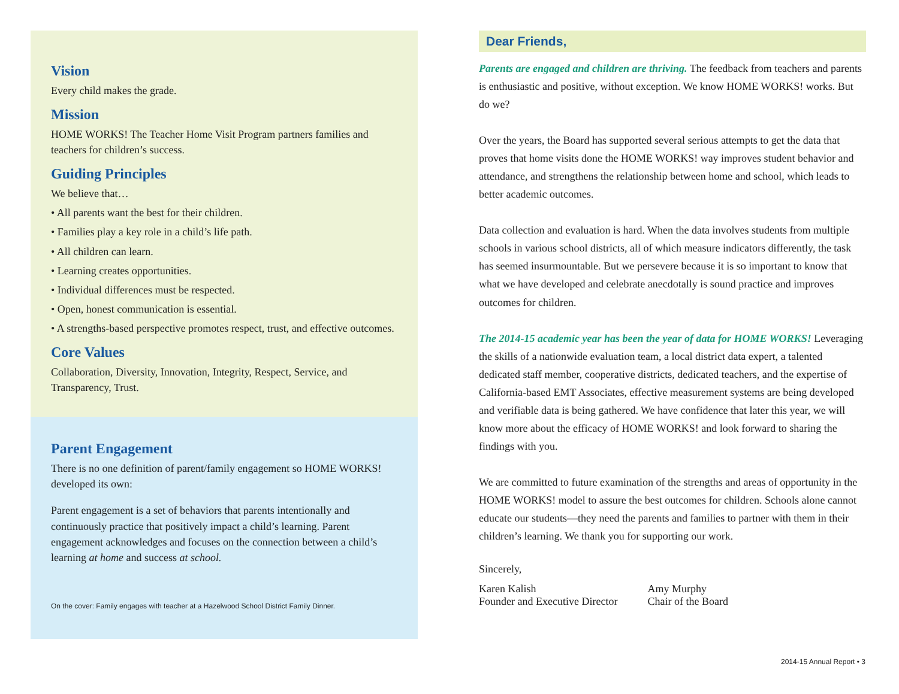Vision
Every child makes the grade.
Mission
HOME WORKS! The Teacher Home Visit Program partners families and teachers for children’s success.
Guiding Principles
We believe that…
• All parents want the best for their children.
• Families play a key role in a child’s life path.
• All children can learn.
• Learning creates opportunities.
• Individual differences must be respected.
• Open, honest communication is essential.
• A strengths-based perspective promotes respect, trust, and effective outcomes.
Core Values
Collaboration, Diversity, Innovation, Integrity, Respect, Service, and Transparency, Trust.
Parent Engagement
There is no one definition of parent/family engagement so HOME WORKS! developed its own:
Parent engagement is a set of behaviors that parents intentionally and continuously practice that positively impact a child’s learning. Parent engagement acknowledges and focuses on the connection between a child’s learning at home and success at school.
On the cover: Family engages with teacher at a Hazelwood School District Family Dinner.
Dear Friends,
Parents are engaged and children are thriving. The feedback from teachers and parents is enthusiastic and positive, without exception. We know HOME WORKS! works. But do we?
Over the years, the Board has supported several serious attempts to get the data that proves that home visits done the HOME WORKS! way improves student behavior and attendance, and strengthens the relationship between home and school, which leads to better academic outcomes.
Data collection and evaluation is hard. When the data involves students from multiple schools in various school districts, all of which measure indicators differently, the task has seemed insurmountable. But we persevere because it is so important to know that what we have developed and celebrate anecdotally is sound practice and improves outcomes for children.
The 2014-15 academic year has been the year of data for HOME WORKS! Leveraging the skills of a nationwide evaluation team, a local district data expert, a talented dedicated staff member, cooperative districts, dedicated teachers, and the expertise of California-based EMT Associates, effective measurement systems are being developed and verifiable data is being gathered. We have confidence that later this year, we will know more about the efficacy of HOME WORKS! and look forward to sharing the findings with you.
We are committed to future examination of the strengths and areas of opportunity in the HOME WORKS! model to assure the best outcomes for children. Schools alone cannot educate our students—they need the parents and families to partner with them in their children’s learning. We thank you for supporting our work.
Sincerely,
Karen Kalish
Founder and Executive Director
Amy Murphy
Chair of the Board
2014-15 Annual Report • 3